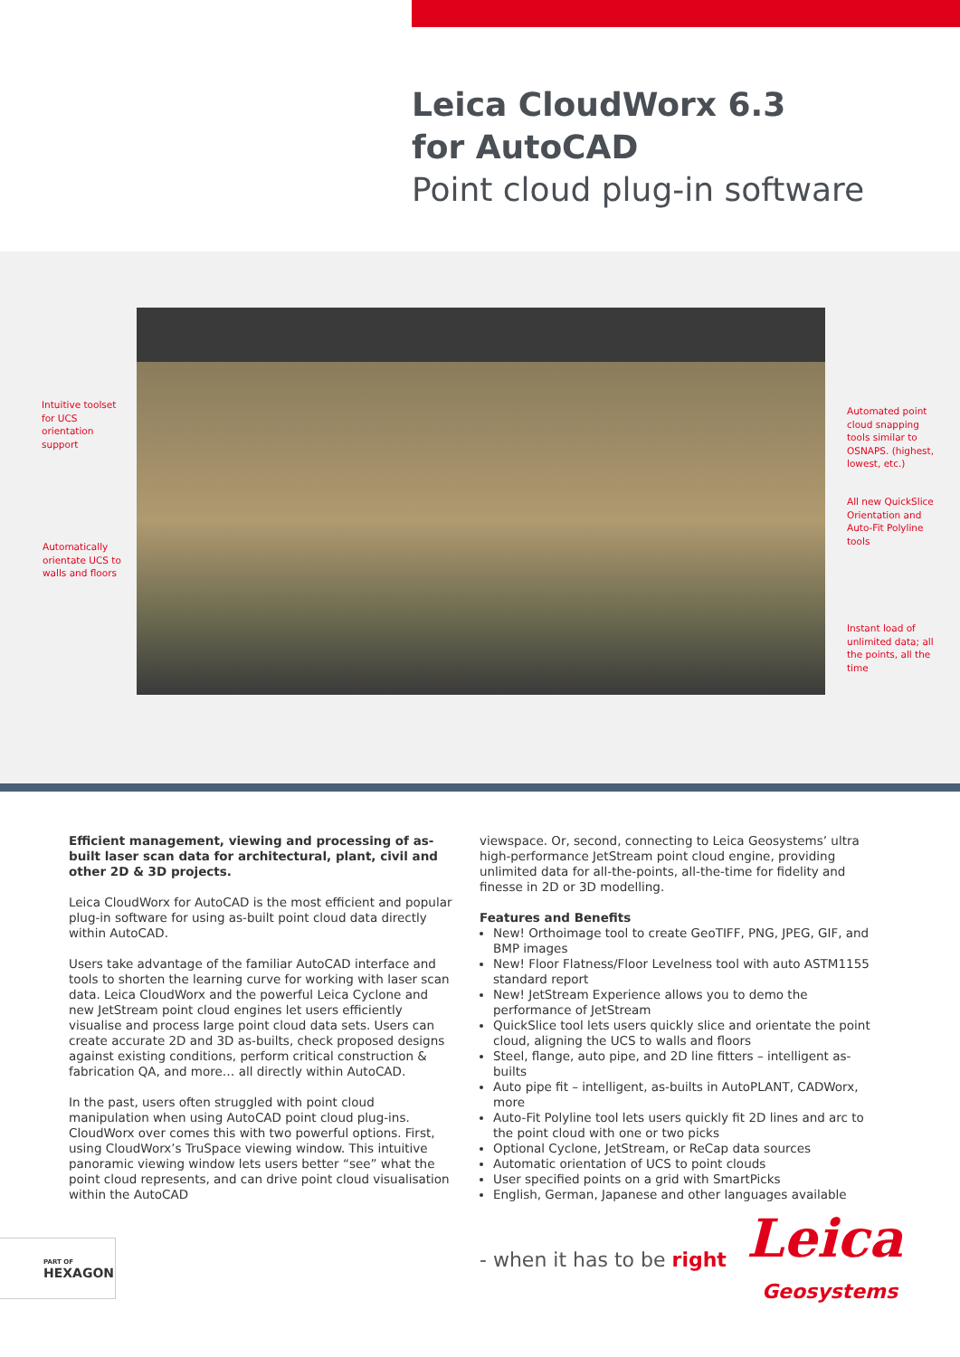Leica CloudWorx 6.3
for AutoCAD
Point cloud plug-in software
Intuitive toolset
for UCS
orientation
support
Automatically
orientate UCS to
walls and floors
Automated point
cloud snapping
tools similar to
OSNAPS. (highest,
lowest, etc.)
All new QuickSlice
Orientation and
Auto-Fit Polyline
tools
Instant load of
unlimited data; all
the points, all the
time
Efficient management, viewing and processing of as-built laser scan data for architectural, plant, civil and other 2D & 3D projects.
Leica CloudWorx for AutoCAD is the most efficient and popular plug-in software for using as-built point cloud data directly within AutoCAD.
Users take advantage of the familiar AutoCAD interface and tools to shorten the learning curve for working with laser scan data. Leica CloudWorx and the powerful Leica Cyclone and new JetStream point cloud engines let users efficiently visualise and process large point cloud data sets. Users can create accurate 2D and 3D as-builts, check proposed designs against existing conditions, perform critical construction & fabrication QA, and more… all directly within AutoCAD.
In the past, users often struggled with point cloud manipulation when using AutoCAD point cloud plug-ins. CloudWorx over comes this with two powerful options. First, using CloudWorx’s TruSpace viewing window. This intuitive panoramic viewing window lets users better “see” what the point cloud represents, and can drive point cloud visualisation within the AutoCAD
viewspace. Or, second, connecting to Leica Geosystems’ ultra high-performance JetStream point cloud engine, providing unlimited data for all-the-points, all-the-time for fidelity and finesse in 2D or 3D modelling.
Features and Benefits
New! Orthoimage tool to create GeoTIFF, PNG, JPEG, GIF, and BMP images
New! Floor Flatness/Floor Levelness tool with auto ASTM1155 standard report
New! JetStream Experience allows you to demo the performance of JetStream
QuickSlice tool lets users quickly slice and orientate the point cloud, aligning the UCS to walls and floors
Steel, flange, auto pipe, and 2D line fitters – intelligent as-builts
Auto pipe fit – intelligent, as-builts in AutoPLANT, CADWorx, more
Auto-Fit Polyline tool lets users quickly fit 2D lines and arc to the point cloud with one or two picks
Optional Cyclone, JetStream, or ReCap data sources
Automatic orientation of UCS to point clouds
User specified points on a grid with SmartPicks
English, German, Japanese and other languages available
PART OF
HEXAGON
- when it has to be right Leica
Geosystems